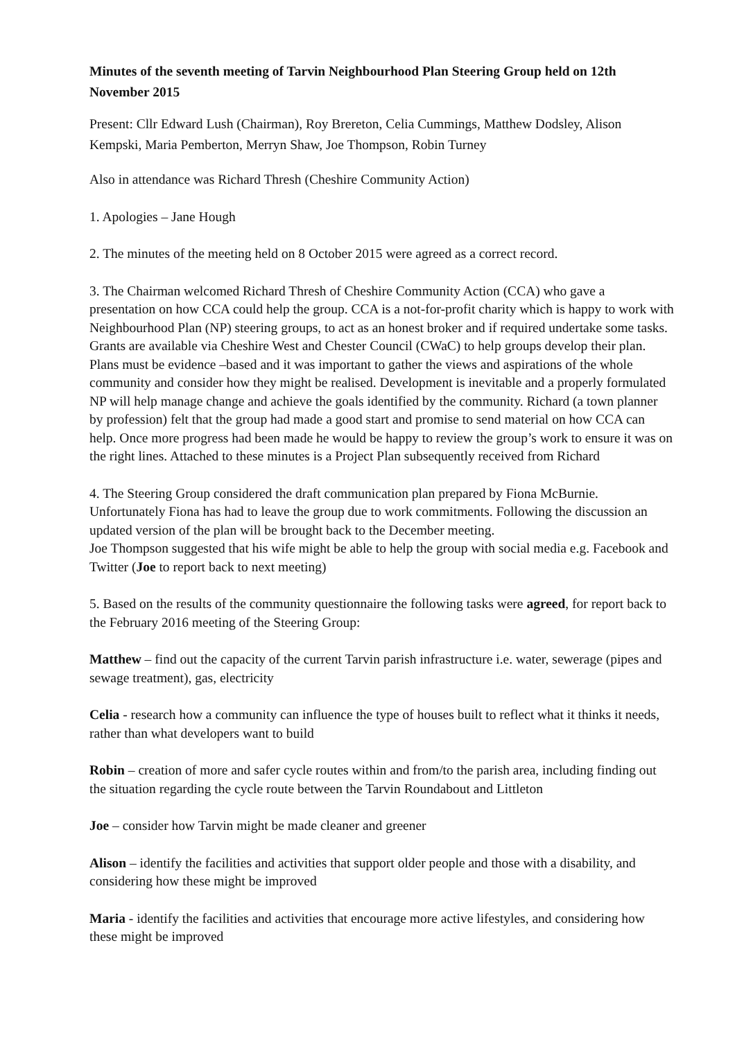Minutes of the seventh meeting of Tarvin Neighbourhood Plan Steering Group held on 12th November 2015
Present: Cllr Edward Lush (Chairman), Roy Brereton, Celia Cummings, Matthew Dodsley, Alison Kempski, Maria Pemberton, Merryn Shaw, Joe Thompson, Robin Turney
Also in attendance was Richard Thresh (Cheshire Community Action)
1. Apologies – Jane Hough
2. The minutes of the meeting held on 8 October 2015 were agreed as a correct record.
3. The Chairman welcomed Richard Thresh of Cheshire Community Action (CCA) who gave a presentation on how CCA could help the group. CCA is a not-for-profit charity which is happy to work with Neighbourhood Plan (NP) steering groups, to act as an honest broker and if required undertake some tasks. Grants are available via Cheshire West and Chester Council (CWaC) to help groups develop their plan. Plans must be evidence –based and it was important to gather the views and aspirations of the whole community and consider how they might be realised. Development is inevitable and a properly formulated NP will help manage change and achieve the goals identified by the community. Richard (a town planner by profession) felt that the group had made a good start and promise to send material on how CCA can help. Once more progress had been made he would be happy to review the group’s work to ensure it was on the right lines. Attached to these minutes is a Project Plan subsequently received from Richard
4. The Steering Group considered the draft communication plan prepared by Fiona McBurnie. Unfortunately Fiona has had to leave the group due to work commitments. Following the discussion an updated version of the plan will be brought back to the December meeting.
Joe Thompson suggested that his wife might be able to help the group with social media e.g. Facebook and Twitter (Joe to report back to next meeting)
5. Based on the results of the community questionnaire the following tasks were agreed, for report back to the February 2016 meeting of the Steering Group:
Matthew – find out the capacity of the current Tarvin parish infrastructure i.e. water, sewerage (pipes and sewage treatment), gas, electricity
Celia - research how a community can influence the type of houses built to reflect what it thinks it needs, rather than what developers want to build
Robin – creation of more and safer cycle routes within and from/to the parish area, including finding out the situation regarding the cycle route between the Tarvin Roundabout and Littleton
Joe – consider how Tarvin might be made cleaner and greener
Alison – identify the facilities and activities that support older people and those with a disability, and considering how these might be improved
Maria - identify the facilities and activities that encourage more active lifestyles, and considering how these might be improved